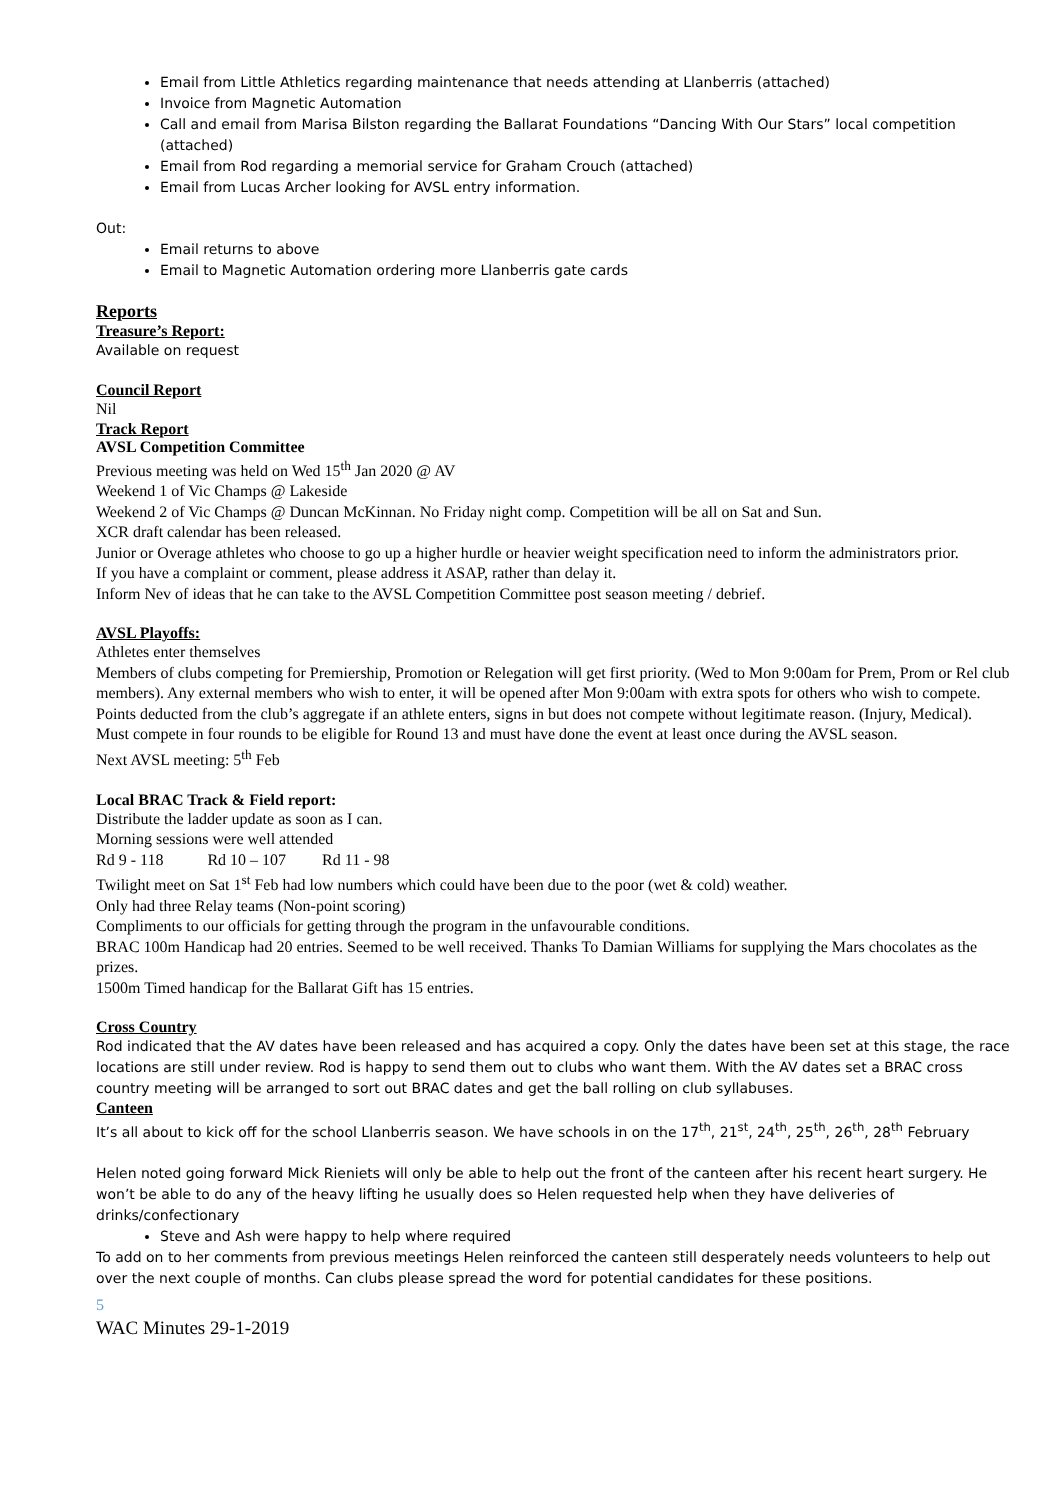Email from Little Athletics regarding maintenance that needs attending at Llanberris (attached)
Invoice from Magnetic Automation
Call and email from Marisa Bilston regarding the Ballarat Foundations “Dancing With Our Stars” local competition (attached)
Email from Rod regarding a memorial service for Graham Crouch (attached)
Email from Lucas Archer looking for AVSL entry information.
Out:
Email returns to above
Email to Magnetic Automation ordering more Llanberris gate cards
Reports
Treasure’s Report:
Available on request
Council Report
Nil
Track Report
AVSL Competition Committee
Previous meeting was held on Wed 15<sup>th</sup> Jan 2020 @ AV
Weekend 1 of Vic Champs @ Lakeside
Weekend 2 of Vic Champs @ Duncan McKinnan. No Friday night comp. Competition will be all on Sat and Sun.
XCR draft calendar has been released.
Junior or Overage athletes who choose to go up a higher hurdle or heavier weight specification need to inform the administrators prior.
If you have a complaint or comment, please address it ASAP, rather than delay it.
Inform Nev of ideas that he can take to the AVSL Competition Committee post season meeting / debrief.
AVSL Playoffs:
Athletes enter themselves
Members of clubs competing for Premiership, Promotion or Relegation will get first priority. (Wed to Mon 9:00am for Prem, Prom or Rel club members). Any external members who wish to enter, it will be opened after Mon 9:00am with extra spots for others who wish to compete.
Points deducted from the club’s aggregate if an athlete enters, signs in but does not compete without legitimate reason. (Injury, Medical).
Must compete in four rounds to be eligible for Round 13 and must have done the event at least once during the AVSL season.
Next AVSL meeting: 5<sup>th</sup> Feb
Local BRAC Track & Field report:
Distribute the ladder update as soon as I can.
Morning sessions were well attended
Rd 9 - 118 Rd 10 – 107 Rd 11 - 98
Twilight meet on Sat 1<sup>st</sup> Feb had low numbers which could have been due to the poor (wet & cold) weather.
Only had three Relay teams (Non-point scoring)
Compliments to our officials for getting through the program in the unfavourable conditions.
BRAC 100m Handicap had 20 entries. Seemed to be well received. Thanks To Damian Williams for supplying the Mars chocolates as the prizes.
1500m Timed handicap for the Ballarat Gift has 15 entries.
Cross Country
Rod indicated that the AV dates have been released and has acquired a copy. Only the dates have been set at this stage, the race locations are still under review. Rod is happy to send them out to clubs who want them. With the AV dates set a BRAC cross country meeting will be arranged to sort out BRAC dates and get the ball rolling on club syllabuses.
Canteen
It’s all about to kick off for the school Llanberris season. We have schools in on the 17<sup>th</sup>, 21<sup>st</sup>, 24<sup>th</sup>, 25<sup>th</sup>, 26<sup>th</sup>, 28<sup>th</sup> February
Helen noted going forward Mick Rieniets will only be able to help out the front of the canteen after his recent heart surgery. He won’t be able to do any of the heavy lifting he usually does so Helen requested help when they have deliveries of drinks/confectionary
Steve and Ash were happy to help where required
To add on to her comments from previous meetings Helen reinforced the canteen still desperately needs volunteers to help out over the next couple of months. Can clubs please spread the word for potential candidates for these positions.
5
WAC Minutes 29-1-2019